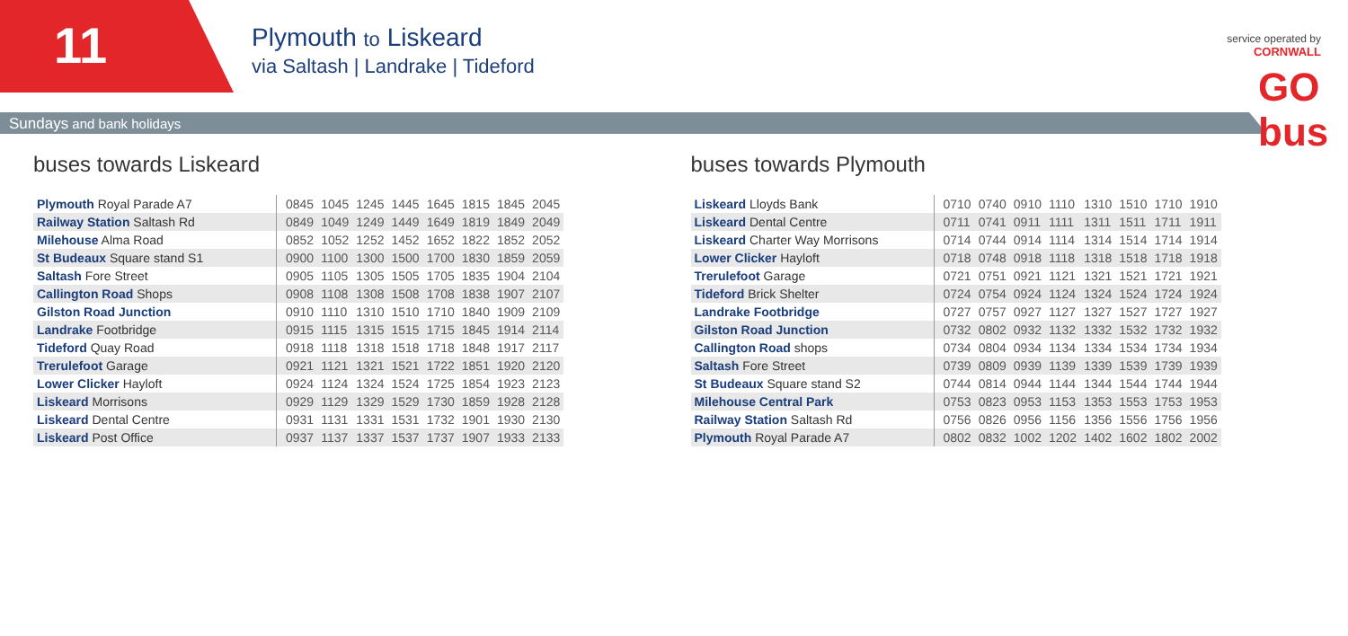11
Plymouth to Liskeard
via Saltash | Landrake | Tideford
Sundays and bank holidays
service operated by
CORNWALL
GO bus
buses towards Liskeard
| Plymouth Royal Parade A7 | 0845 | 1045 | 1245 | 1445 | 1645 | 1815 | 1845 | 2045 |
| Railway Station Saltash Rd | 0849 | 1049 | 1249 | 1449 | 1649 | 1819 | 1849 | 2049 |
| Milehouse Alma Road | 0852 | 1052 | 1252 | 1452 | 1652 | 1822 | 1852 | 2052 |
| St Budeaux Square stand S1 | 0900 | 1100 | 1300 | 1500 | 1700 | 1830 | 1859 | 2059 |
| Saltash Fore Street | 0905 | 1105 | 1305 | 1505 | 1705 | 1835 | 1904 | 2104 |
| Callington Road Shops | 0908 | 1108 | 1308 | 1508 | 1708 | 1838 | 1907 | 2107 |
| Gilston Road Junction | 0910 | 1110 | 1310 | 1510 | 1710 | 1840 | 1909 | 2109 |
| Landrake Footbridge | 0915 | 1115 | 1315 | 1515 | 1715 | 1845 | 1914 | 2114 |
| Tideford Quay Road | 0918 | 1118 | 1318 | 1518 | 1718 | 1848 | 1917 | 2117 |
| Trerulefoot Garage | 0921 | 1121 | 1321 | 1521 | 1722 | 1851 | 1920 | 2120 |
| Lower Clicker Hayloft | 0924 | 1124 | 1324 | 1524 | 1725 | 1854 | 1923 | 2123 |
| Liskeard Morrisons | 0929 | 1129 | 1329 | 1529 | 1730 | 1859 | 1928 | 2128 |
| Liskeard Dental Centre | 0931 | 1131 | 1331 | 1531 | 1732 | 1901 | 1930 | 2130 |
| Liskeard Post Office | 0937 | 1137 | 1337 | 1537 | 1737 | 1907 | 1933 | 2133 |
buses towards Plymouth
| Liskeard Lloyds Bank | 0710 | 0740 | 0910 | 1110 | 1310 | 1510 | 1710 | 1910 |
| Liskeard Dental Centre | 0711 | 0741 | 0911 | 1111 | 1311 | 1511 | 1711 | 1911 |
| Liskeard Charter Way Morrisons | 0714 | 0744 | 0914 | 1114 | 1314 | 1514 | 1714 | 1914 |
| Lower Clicker Hayloft | 0718 | 0748 | 0918 | 1118 | 1318 | 1518 | 1718 | 1918 |
| Trerulefoot Garage | 0721 | 0751 | 0921 | 1121 | 1321 | 1521 | 1721 | 1921 |
| Tideford Brick Shelter | 0724 | 0754 | 0924 | 1124 | 1324 | 1524 | 1724 | 1924 |
| Landrake Footbridge | 0727 | 0757 | 0927 | 1127 | 1327 | 1527 | 1727 | 1927 |
| Gilston Road Junction | 0732 | 0802 | 0932 | 1132 | 1332 | 1532 | 1732 | 1932 |
| Callington Road shops | 0734 | 0804 | 0934 | 1134 | 1334 | 1534 | 1734 | 1934 |
| Saltash Fore Street | 0739 | 0809 | 0939 | 1139 | 1339 | 1539 | 1739 | 1939 |
| St Budeaux Square stand S2 | 0744 | 0814 | 0944 | 1144 | 1344 | 1544 | 1744 | 1944 |
| Milehouse Central Park | 0753 | 0823 | 0953 | 1153 | 1353 | 1553 | 1753 | 1953 |
| Railway Station Saltash Rd | 0756 | 0826 | 0956 | 1156 | 1356 | 1556 | 1756 | 1956 |
| Plymouth Royal Parade A7 | 0802 | 0832 | 1002 | 1202 | 1402 | 1602 | 1802 | 2002 |